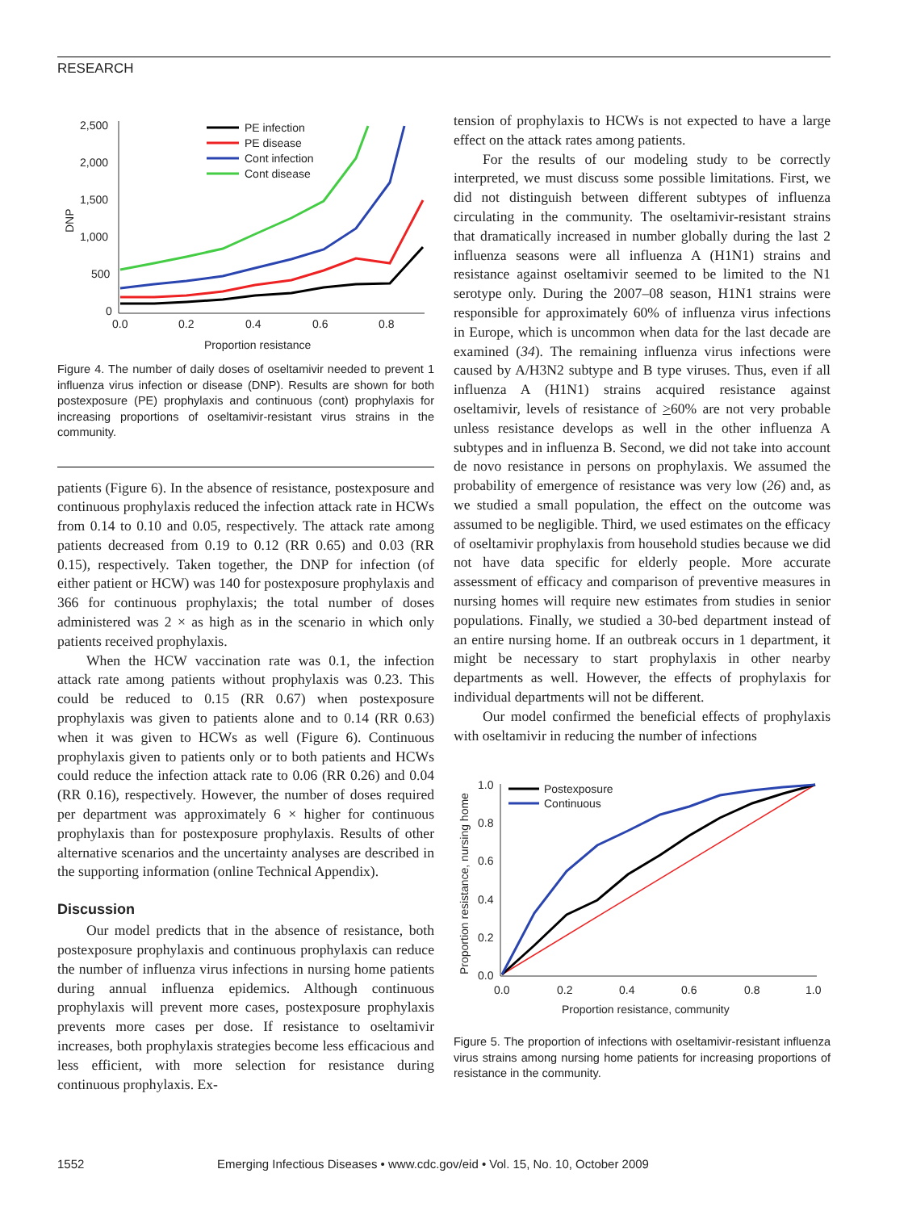RESEARCH
2,500
2,000
1,500
1,000
500
0
0.0
0.2
0.4
0.6
0.8
Proportion resistance
DNP
PE infection
PE disease
Cont infection
Cont disease
Figure 4. The number of daily doses of oseltamivir needed to prevent 1 influenza virus infection or disease (DNP). Results are shown for both postexposure (PE) prophylaxis and continuous (cont) prophylaxis for increasing proportions of oseltamivir-resistant virus strains in the community.
patients (Figure 6). In the absence of resistance, postexposure and continuous prophylaxis reduced the infection attack rate in HCWs from 0.14 to 0.10 and 0.05, respectively. The attack rate among patients decreased from 0.19 to 0.12 (RR 0.65) and 0.03 (RR 0.15), respectively. Taken together, the DNP for infection (of either patient or HCW) was 140 for postexposure prophylaxis and 366 for continuous prophylaxis; the total number of doses administered was 2 × as high as in the scenario in which only patients received prophylaxis.
When the HCW vaccination rate was 0.1, the infection attack rate among patients without prophylaxis was 0.23. This could be reduced to 0.15 (RR 0.67) when postexposure prophylaxis was given to patients alone and to 0.14 (RR 0.63) when it was given to HCWs as well (Figure 6). Continuous prophylaxis given to patients only or to both patients and HCWs could reduce the infection attack rate to 0.06 (RR 0.26) and 0.04 (RR 0.16), respectively. However, the number of doses required per department was approximately 6 × higher for continuous prophylaxis than for postexposure prophylaxis. Results of other alternative scenarios and the uncertainty analyses are described in the supporting information (online Technical Appendix).
Discussion
Our model predicts that in the absence of resistance, both postexposure prophylaxis and continuous prophylaxis can reduce the number of influenza virus infections in nursing home patients during annual influenza epidemics. Although continuous prophylaxis will prevent more cases, postexposure prophylaxis prevents more cases per dose. If resistance to oseltamivir increases, both prophylaxis strategies become less efficacious and less efficient, with more selection for resistance during continuous prophylaxis. Ex-
tension of prophylaxis to HCWs is not expected to have a large effect on the attack rates among patients.
For the results of our modeling study to be correctly interpreted, we must discuss some possible limitations. First, we did not distinguish between different subtypes of influenza circulating in the community. The oseltamivir-resistant strains that dramatically increased in number globally during the last 2 influenza seasons were all influenza A (H1N1) strains and resistance against oseltamivir seemed to be limited to the N1 serotype only. During the 2007–08 season, H1N1 strains were responsible for approximately 60% of influenza virus infections in Europe, which is uncommon when data for the last decade are examined (34). The remaining influenza virus infections were caused by A/H3N2 subtype and B type viruses. Thus, even if all influenza A (H1N1) strains acquired resistance against oseltamivir, levels of resistance of >60% are not very probable unless resistance develops as well in the other influenza A subtypes and in influenza B. Second, we did not take into account de novo resistance in persons on prophylaxis. We assumed the probability of emergence of resistance was very low (26) and, as we studied a small population, the effect on the outcome was assumed to be negligible. Third, we used estimates on the efficacy of oseltamivir prophylaxis from household studies because we did not have data specific for elderly people. More accurate assessment of efficacy and comparison of preventive measures in nursing homes will require new estimates from studies in senior populations. Finally, we studied a 30-bed department instead of an entire nursing home. If an outbreak occurs in 1 department, it might be necessary to start prophylaxis in other nearby departments as well. However, the effects of prophylaxis for individual departments will not be different.
Our model confirmed the beneficial effects of prophylaxis with oseltamivir in reducing the number of infections
1.0
0.8
0.6
0.4
0.2
0.0
0.0
0.2
0.4
0.6
0.8
1.0
Proportion resistance, community
Proportion resistance, nursing home
Postexposure
Continuous
Figure 5. The proportion of infections with oseltamivir-resistant influenza virus strains among nursing home patients for increasing proportions of resistance in the community.
1552 Emerging Infectious Diseases • www.cdc.gov/eid • Vol. 15, No. 10, October 2009